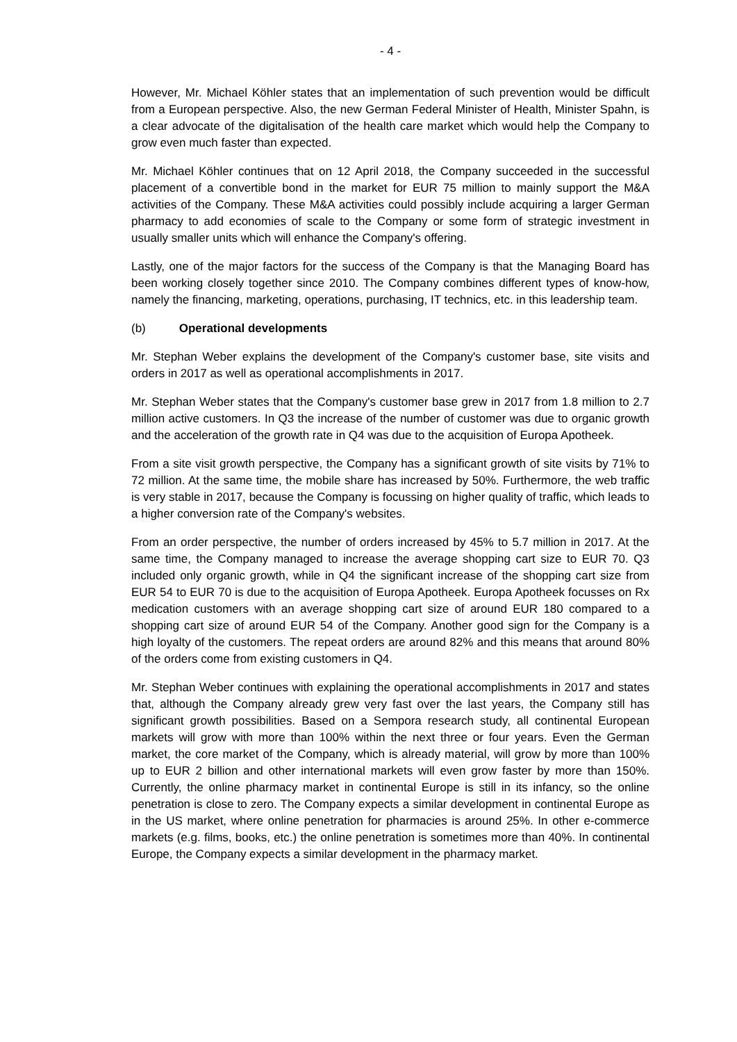- 4 -
However, Mr. Michael Köhler states that an implementation of such prevention would be difficult from a European perspective. Also, the new German Federal Minister of Health, Minister Spahn, is a clear advocate of the digitalisation of the health care market which would help the Company to grow even much faster than expected.
Mr. Michael Köhler continues that on 12 April 2018, the Company succeeded in the successful placement of a convertible bond in the market for EUR 75 million to mainly support the M&A activities of the Company. These M&A activities could possibly include acquiring a larger German pharmacy to add economies of scale to the Company or some form of strategic investment in usually smaller units which will enhance the Company's offering.
Lastly, one of the major factors for the success of the Company is that the Managing Board has been working closely together since 2010. The Company combines different types of know-how, namely the financing, marketing, operations, purchasing, IT technics, etc. in this leadership team.
(b) Operational developments
Mr. Stephan Weber explains the development of the Company's customer base, site visits and orders in 2017 as well as operational accomplishments in 2017.
Mr. Stephan Weber states that the Company's customer base grew in 2017 from 1.8 million to 2.7 million active customers. In Q3 the increase of the number of customer was due to organic growth and the acceleration of the growth rate in Q4 was due to the acquisition of Europa Apotheek.
From a site visit growth perspective, the Company has a significant growth of site visits by 71% to 72 million. At the same time, the mobile share has increased by 50%. Furthermore, the web traffic is very stable in 2017, because the Company is focussing on higher quality of traffic, which leads to a higher conversion rate of the Company's websites.
From an order perspective, the number of orders increased by 45% to 5.7 million in 2017. At the same time, the Company managed to increase the average shopping cart size to EUR 70. Q3 included only organic growth, while in Q4 the significant increase of the shopping cart size from EUR 54 to EUR 70 is due to the acquisition of Europa Apotheek. Europa Apotheek focusses on Rx medication customers with an average shopping cart size of around EUR 180 compared to a shopping cart size of around EUR 54 of the Company. Another good sign for the Company is a high loyalty of the customers. The repeat orders are around 82% and this means that around 80% of the orders come from existing customers in Q4.
Mr. Stephan Weber continues with explaining the operational accomplishments in 2017 and states that, although the Company already grew very fast over the last years, the Company still has significant growth possibilities. Based on a Sempora research study, all continental European markets will grow with more than 100% within the next three or four years. Even the German market, the core market of the Company, which is already material, will grow by more than 100% up to EUR 2 billion and other international markets will even grow faster by more than 150%. Currently, the online pharmacy market in continental Europe is still in its infancy, so the online penetration is close to zero. The Company expects a similar development in continental Europe as in the US market, where online penetration for pharmacies is around 25%. In other e-commerce markets (e.g. films, books, etc.) the online penetration is sometimes more than 40%. In continental Europe, the Company expects a similar development in the pharmacy market.